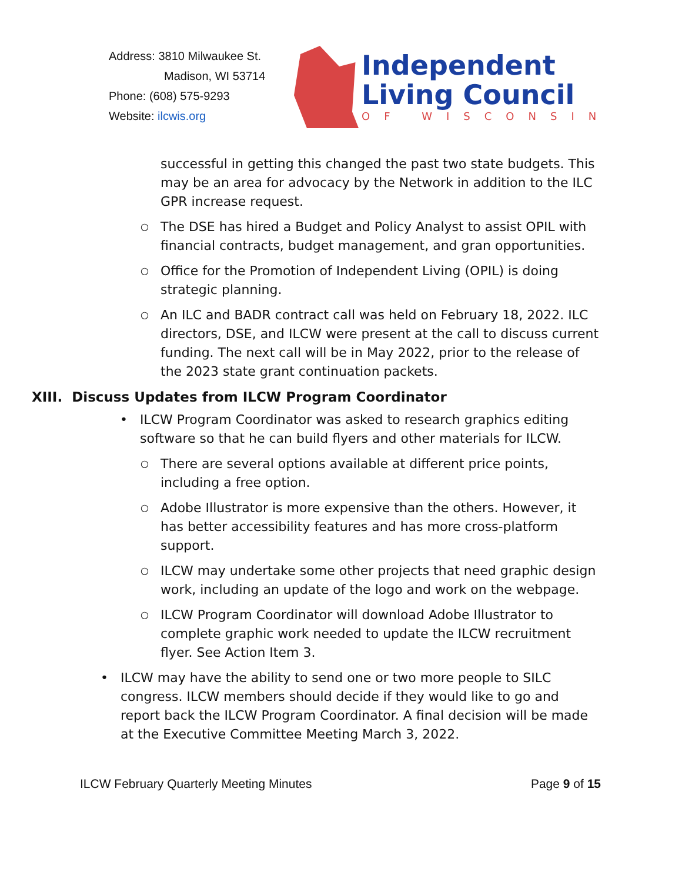Address: 3810 Milwaukee St.
Madison, WI 53714
Phone: (608) 575-9293
Website: ilcwis.org
Independent
Living Council
OF WISCONSIN
successful in getting this changed the past two state budgets. This may be an area for advocacy by the Network in addition to the ILC GPR increase request.
○ The DSE has hired a Budget and Policy Analyst to assist OPIL with financial contracts, budget management, and gran opportunities.
○ Office for the Promotion of Independent Living (OPIL) is doing strategic planning.
○ An ILC and BADR contract call was held on February 18, 2022. ILC directors, DSE, and ILCW were present at the call to discuss current funding. The next call will be in May 2022, prior to the release of the 2023 state grant continuation packets.
XIII. Discuss Updates from ILCW Program Coordinator
• ILCW Program Coordinator was asked to research graphics editing software so that he can build flyers and other materials for ILCW.
○ There are several options available at different price points, including a free option.
○ Adobe Illustrator is more expensive than the others. However, it has better accessibility features and has more cross-platform support.
○ ILCW may undertake some other projects that need graphic design work, including an update of the logo and work on the webpage.
○ ILCW Program Coordinator will download Adobe Illustrator to complete graphic work needed to update the ILCW recruitment flyer. See Action Item 3.
• ILCW may have the ability to send one or two more people to SILC congress. ILCW members should decide if they would like to go and report back the ILCW Program Coordinator. A final decision will be made at the Executive Committee Meeting March 3, 2022.
ILCW February Quarterly Meeting Minutes Page 9 of 15